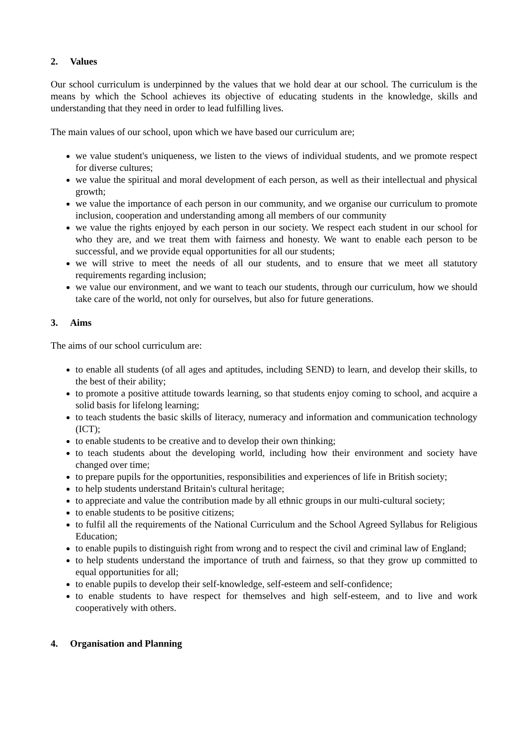2. Values
Our school curriculum is underpinned by the values that we hold dear at our school. The curriculum is the means by which the School achieves its objective of educating students in the knowledge, skills and understanding that they need in order to lead fulfilling lives.
The main values of our school, upon which we have based our curriculum are;
we value student's uniqueness, we listen to the views of individual students, and we promote respect for diverse cultures;
we value the spiritual and moral development of each person, as well as their intellectual and physical growth;
we value the importance of each person in our community, and we organise our curriculum to promote inclusion, cooperation and understanding among all members of our community
we value the rights enjoyed by each person in our society. We respect each student in our school for who they are, and we treat them with fairness and honesty. We want to enable each person to be successful, and we provide equal opportunities for all our students;
we will strive to meet the needs of all our students, and to ensure that we meet all statutory requirements regarding inclusion;
we value our environment, and we want to teach our students, through our curriculum, how we should take care of the world, not only for ourselves, but also for future generations.
3. Aims
The aims of our school curriculum are:
to enable all students (of all ages and aptitudes, including SEND) to learn, and develop their skills, to the best of their ability;
to promote a positive attitude towards learning, so that students enjoy coming to school, and acquire a solid basis for lifelong learning;
to teach students the basic skills of literacy, numeracy and information and communication technology (ICT);
to enable students to be creative and to develop their own thinking;
to teach students about the developing world, including how their environment and society have changed over time;
to prepare pupils for the opportunities, responsibilities and experiences of life in British society;
to help students understand Britain's cultural heritage;
to appreciate and value the contribution made by all ethnic groups in our multi-cultural society;
to enable students to be positive citizens;
to fulfil all the requirements of the National Curriculum and the School Agreed Syllabus for Religious Education;
to enable pupils to distinguish right from wrong and to respect the civil and criminal law of England;
to help students understand the importance of truth and fairness, so that they grow up committed to equal opportunities for all;
to enable pupils to develop their self-knowledge, self-esteem and self-confidence;
to enable students to have respect for themselves and high self-esteem, and to live and work cooperatively with others.
4. Organisation and Planning